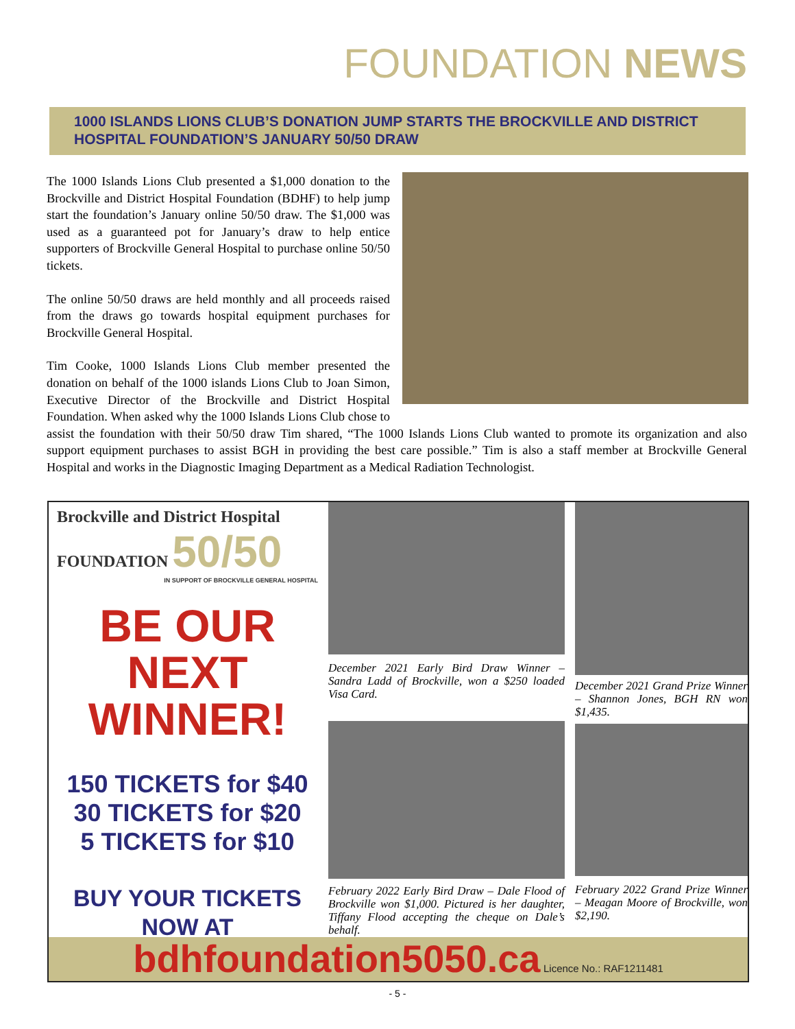FOUNDATION NEWS
1000 ISLANDS LIONS CLUB’S DONATION JUMP STARTS THE BROCKVILLE AND DISTRICT HOSPITAL FOUNDATION’S JANUARY 50/50 DRAW
The 1000 Islands Lions Club presented a $1,000 donation to the Brockville and District Hospital Foundation (BDHF) to help jump start the foundation’s January online 50/50 draw. The $1,000 was used as a guaranteed pot for January’s draw to help entice supporters of Brockville General Hospital to purchase online 50/50 tickets.
The online 50/50 draws are held monthly and all proceeds raised from the draws go towards hospital equipment purchases for Brockville General Hospital.
Tim Cooke, 1000 Islands Lions Club member presented the donation on behalf of the 1000 islands Lions Club to Joan Simon, Executive Director of the Brockville and District Hospital Foundation. When asked why the 1000 Islands Lions Club chose to assist the foundation with their 50/50 draw Tim shared, “The 1000 Islands Lions Club wanted to promote its organization and also support equipment purchases to assist BGH in providing the best care possible.” Tim is also a staff member at Brockville General Hospital and works in the Diagnostic Imaging Department as a Medical Radiation Technologist.
Brockville and District Hospital FOUNDATION 50/50
IN SUPPORT OF BROCKVILLE GENERAL HOSPITAL
BE OUR
NEXT
WINNER!
150 TICKETS for $40
30 TICKETS for $20
5 TICKETS for $10
BUY YOUR TICKETS
NOW AT
December 2021 Early Bird Draw Winner – Sandra Ladd of Brockville, won a $250 loaded Visa Card.
February 2022 Early Bird Draw – Dale Flood of Brockville won $1,000. Pictured is her daughter, Tiffany Flood accepting the cheque on Dale’s behalf.
December 2021 Grand Prize Winner – Shannon Jones, BGH RN won $1,435.
February 2022 Grand Prize Winner – Meagan Moore of Brockville, won $2,190.
bdhfoundation5050.ca Licence No.: RAF1211481
- 5 -